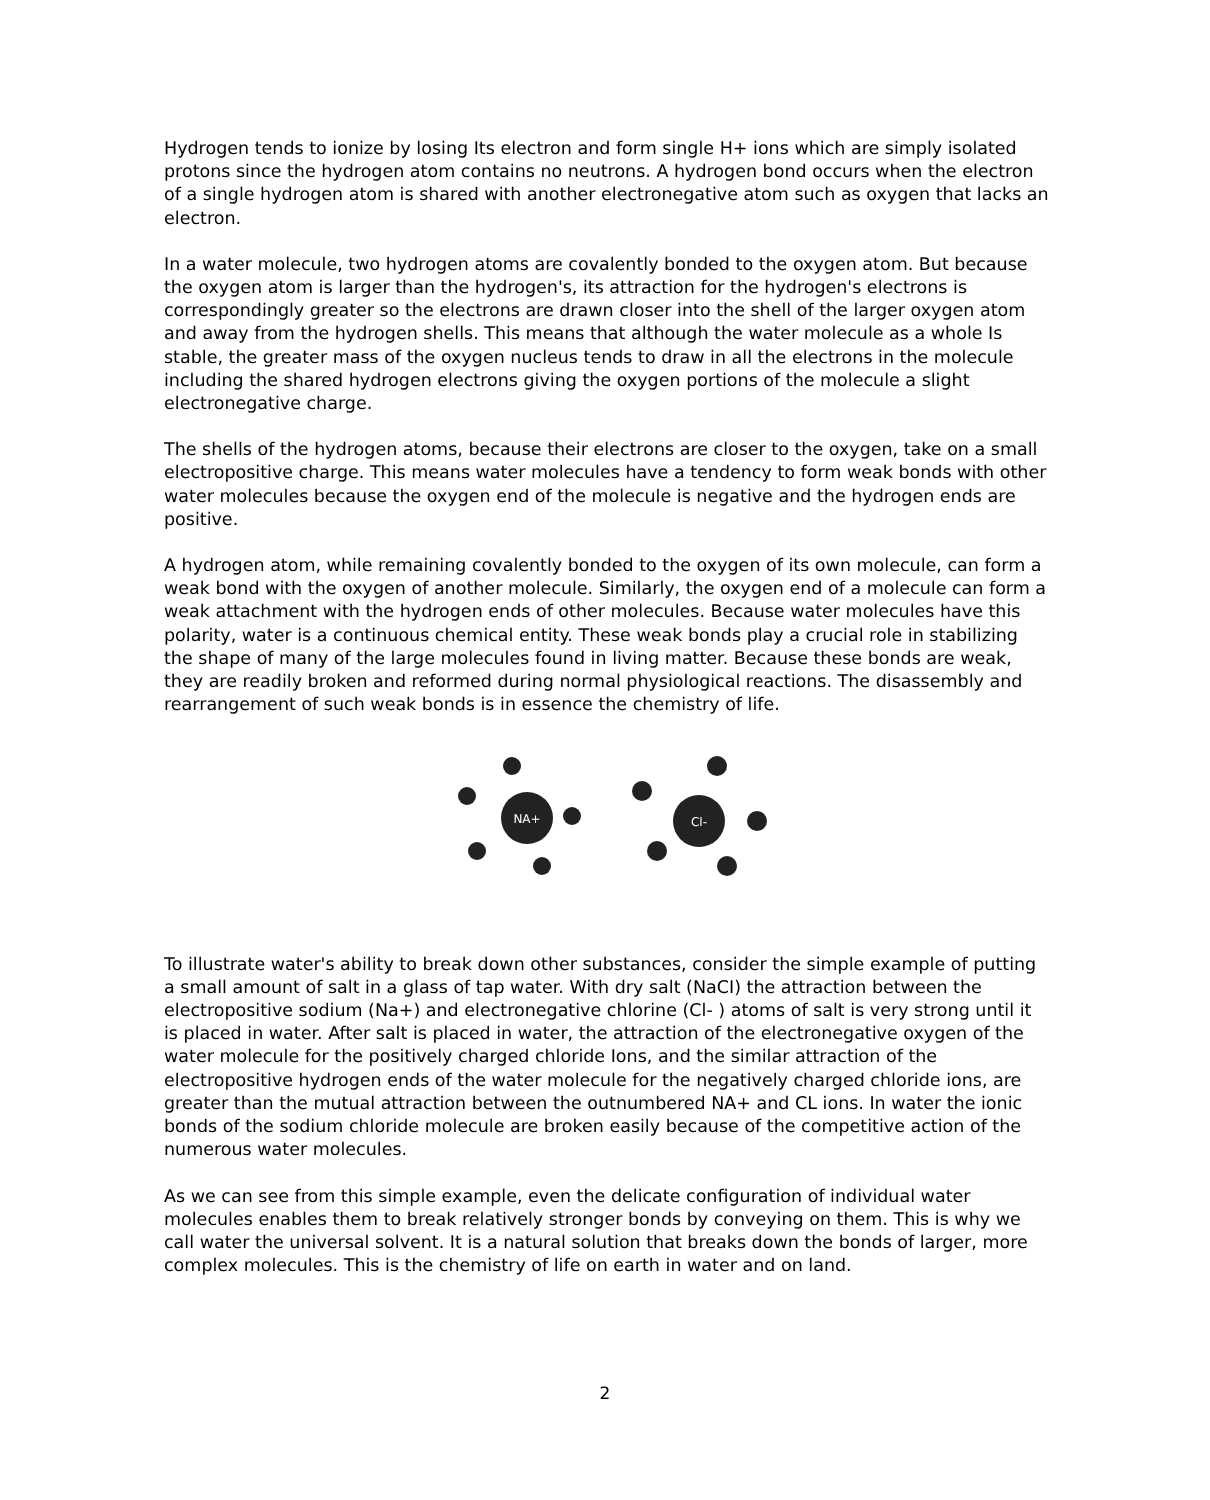Hydrogen tends to ionize by losing Its electron and form single H+ ions which are simply isolated protons since the hydrogen atom contains no neutrons. A hydrogen bond occurs when the electron of a single hydrogen atom is shared with another electronegative atom such as oxygen that lacks an electron.
In a water molecule, two hydrogen atoms are covalently bonded to the oxygen atom. But because the oxygen atom is larger than the hydrogen's, its attraction for the hydrogen's electrons is correspondingly greater so the electrons are drawn closer into the shell of the larger oxygen atom and away from the hydrogen shells. This means that although the water molecule as a whole Is stable, the greater mass of the oxygen nucleus tends to draw in all the electrons in the molecule including the shared hydrogen electrons giving the oxygen portions of the molecule a slight electronegative charge.
The shells of the hydrogen atoms, because their electrons are closer to the oxygen, take on a small electropositive charge. This means water molecules have a tendency to form weak bonds with other water molecules because the oxygen end of the molecule is negative and the hydrogen ends are positive.
A hydrogen atom, while remaining covalently bonded to the oxygen of its own molecule, can form a weak bond with the oxygen of another molecule. Similarly, the oxygen end of a molecule can form a weak attachment with the hydrogen ends of other molecules. Because water molecules have this polarity, water is a continuous chemical entity. These weak bonds play a crucial role in stabilizing the shape of many of the large molecules found in living matter. Because these bonds are weak, they are readily broken and reformed during normal physiological reactions. The disassembly and rearrangement of such weak bonds is in essence the chemistry of life.
NA+
Cl-
To illustrate water's ability to break down other substances, consider the simple example of putting a small amount of salt in a glass of tap water. With dry salt (NaCI) the attraction between the electropositive sodium (Na+) and electronegative chlorine (Cl- ) atoms of salt is very strong until it is placed in water. After salt is placed in water, the attraction of the electronegative oxygen of the water molecule for the positively charged chloride Ions, and the similar attraction of the electropositive hydrogen ends of the water molecule for the negatively charged chloride ions, are greater than the mutual attraction between the outnumbered NA+ and CL ions. In water the ionic bonds of the sodium chloride molecule are broken easily because of the competitive action of the numerous water molecules.
As we can see from this simple example, even the delicate configuration of individual water molecules enables them to break relatively stronger bonds by conveying on them. This is why we call water the universal solvent. It is a natural solution that breaks down the bonds of larger, more complex molecules. This is the chemistry of life on earth in water and on land.
2